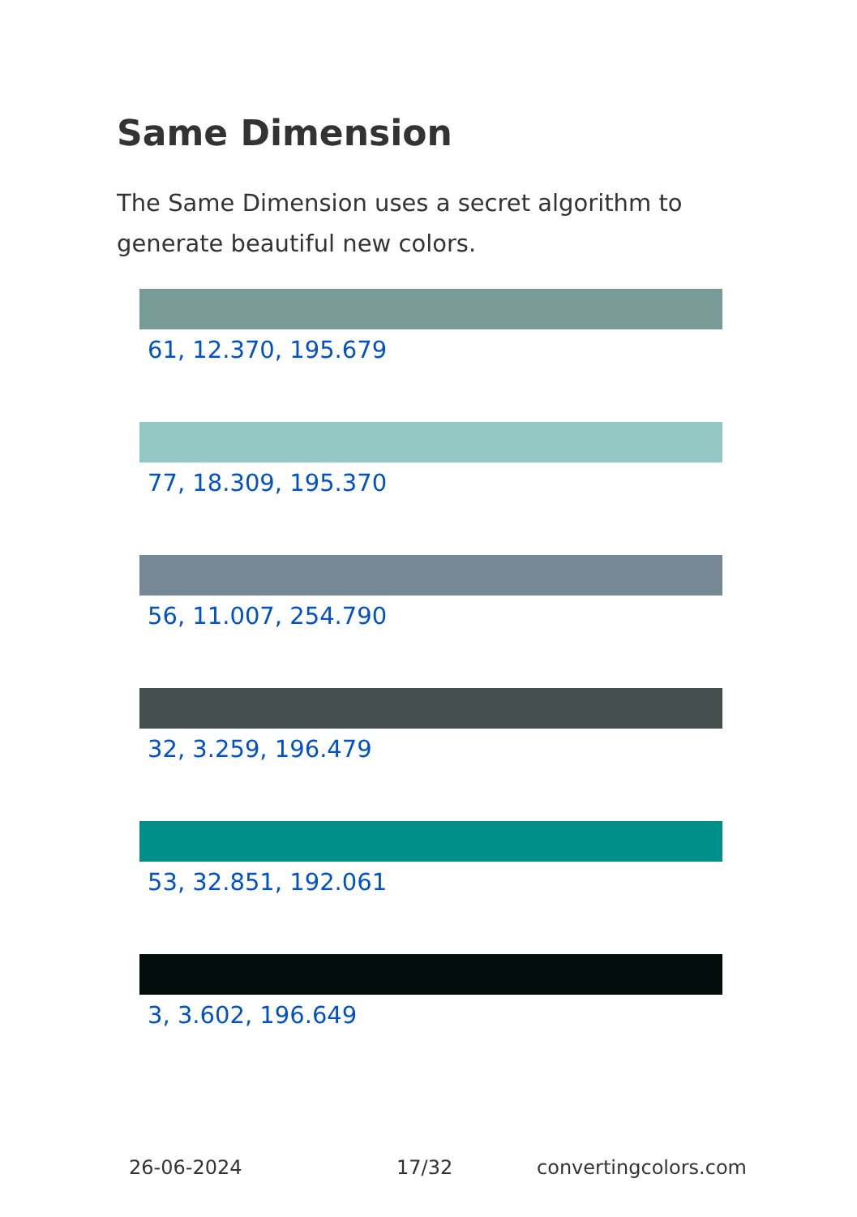Same Dimension
The Same Dimension uses a secret algorithm to generate beautiful new colors.
61, 12.370, 195.679
77, 18.309, 195.370
56, 11.007, 254.790
32, 3.259, 196.479
53, 32.851, 192.061
3, 3.602, 196.649
26-06-2024 17/32 convertingcolors.com